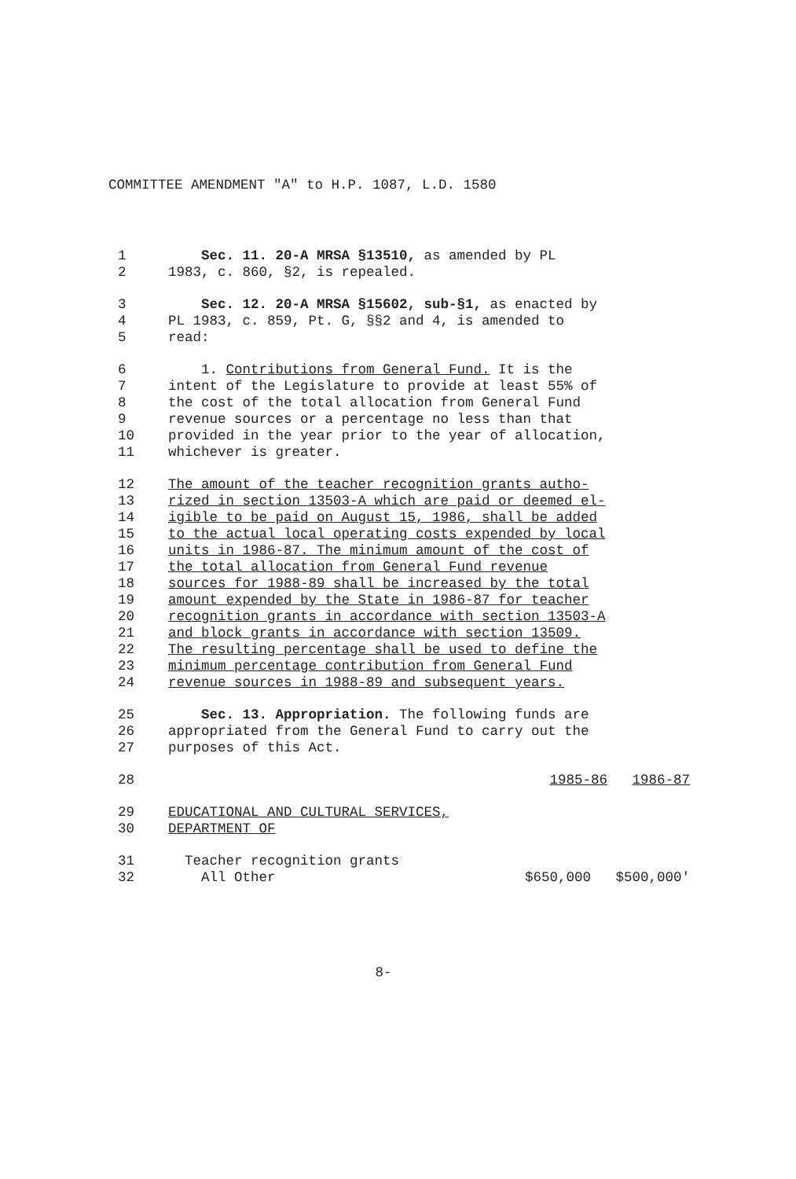COMMITTEE AMENDMENT "A" to H.P. 1087, L.D. 1580
1 Sec. 11. 20-A MRSA §13510, as amended by PL
2 1983, c. 860, §2, is repealed.
3 Sec. 12. 20-A MRSA §15602, sub-§1, as enacted by
4 PL 1983, c. 859, Pt. G, §§2 and 4, is amended to
5 read:
6 1. Contributions from General Fund. It is the
7 intent of the Legislature to provide at least 55% of
8 the cost of the total allocation from General Fund
9 revenue sources or a percentage no less than that
10 provided in the year prior to the year of allocation,
11 whichever is greater.
12 The amount of the teacher recognition grants autho-
13 rized in section 13503-A which are paid or deemed el-
14 igible to be paid on August 15, 1986, shall be added
15 to the actual local operating costs expended by local
16 units in 1986-87. The minimum amount of the cost of
17 the total allocation from General Fund revenue
18 sources for 1988-89 shall be increased by the total
19 amount expended by the State in 1986-87 for teacher
20 recognition grants in accordance with section 13503-A
21 and block grants in accordance with section 13509.
22 The resulting percentage shall be used to define the
23 minimum percentage contribution from General Fund
24 revenue sources in 1988-89 and subsequent years.
25 Sec. 13. Appropriation. The following funds are
26 appropriated from the General Fund to carry out the
27 purposes of this Act.
28 1985-86 1986-87
29 EDUCATIONAL AND CULTURAL SERVICES,
30 DEPARTMENT OF
31 Teacher recognition grants
32 All Other $650,000 $500,000'
8-